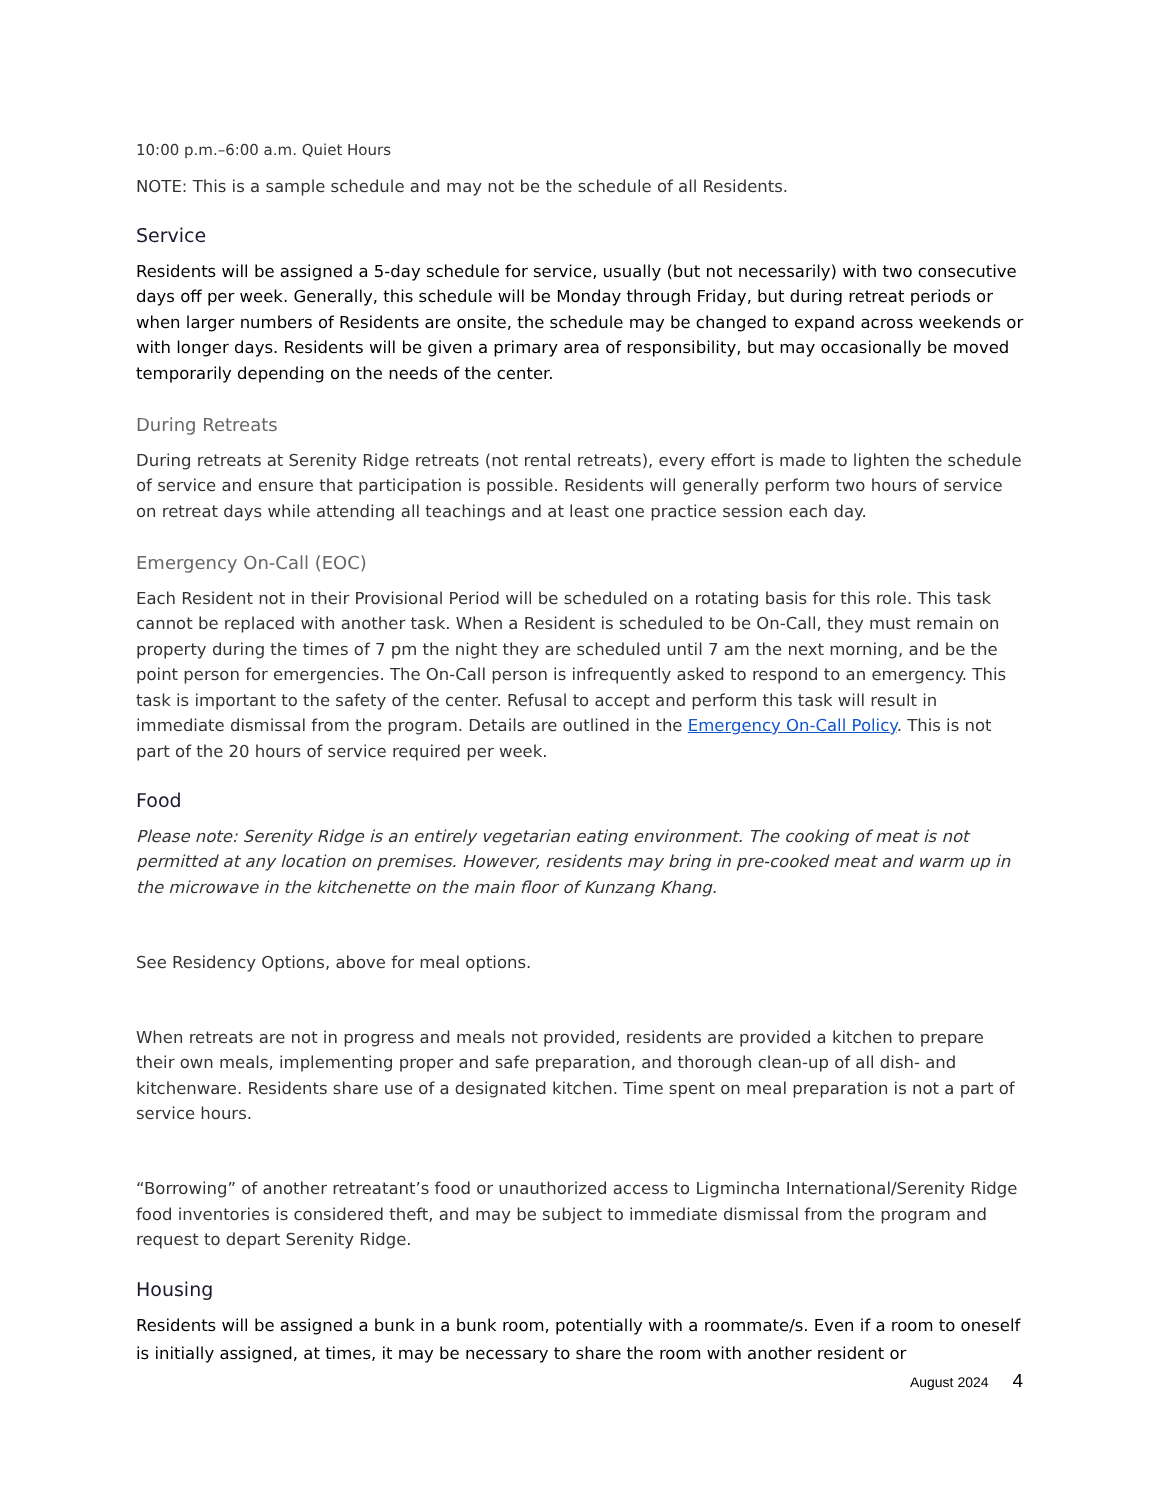10:00 p.m.–6:00 a.m. Quiet Hours
NOTE: This is a sample schedule and may not be the schedule of all Residents.
Service
Residents will be assigned a 5-day schedule for service, usually (but not necessarily) with two consecutive days off per week. Generally, this schedule will be Monday through Friday, but during retreat periods or when larger numbers of Residents are onsite, the schedule may be changed to expand across weekends or with longer days. Residents will be given a primary area of responsibility, but may occasionally be moved temporarily depending on the needs of the center.
During Retreats
During retreats at Serenity Ridge retreats (not rental retreats), every effort is made to lighten the schedule of service and ensure that participation is possible. Residents will generally perform two hours of service on retreat days while attending all teachings and at least one practice session each day.
Emergency On-Call (EOC)
Each Resident not in their Provisional Period will be scheduled on a rotating basis for this role. This task cannot be replaced with another task. When a Resident is scheduled to be On-Call, they must remain on property during the times of 7 pm the night they are scheduled until 7 am the next morning, and be the point person for emergencies. The On-Call person is infrequently asked to respond to an emergency. This task is important to the safety of the center. Refusal to accept and perform this task will result in immediate dismissal from the program. Details are outlined in the Emergency On-Call Policy. This is not part of the 20 hours of service required per week.
Food
Please note: Serenity Ridge is an entirely vegetarian eating environment. The cooking of meat is not permitted at any location on premises. However, residents may bring in pre-cooked meat and warm up in the microwave in the kitchenette on the main floor of Kunzang Khang.
See Residency Options, above for meal options.
When retreats are not in progress and meals not provided, residents are provided a kitchen to prepare their own meals, implementing proper and safe preparation, and thorough clean-up of all dish- and kitchenware. Residents share use of a designated kitchen. Time spent on meal preparation is not a part of service hours.
“Borrowing” of another retreatant’s food or unauthorized access to Ligmincha International/Serenity Ridge food inventories is considered theft, and may be subject to immediate dismissal from the program and request to depart Serenity Ridge.
Housing
Residents will be assigned a bunk in a bunk room, potentially with a roommate/s. Even if a room to oneself is initially assigned, at times, it may be necessary to share the room with another resident or
August 2024 4